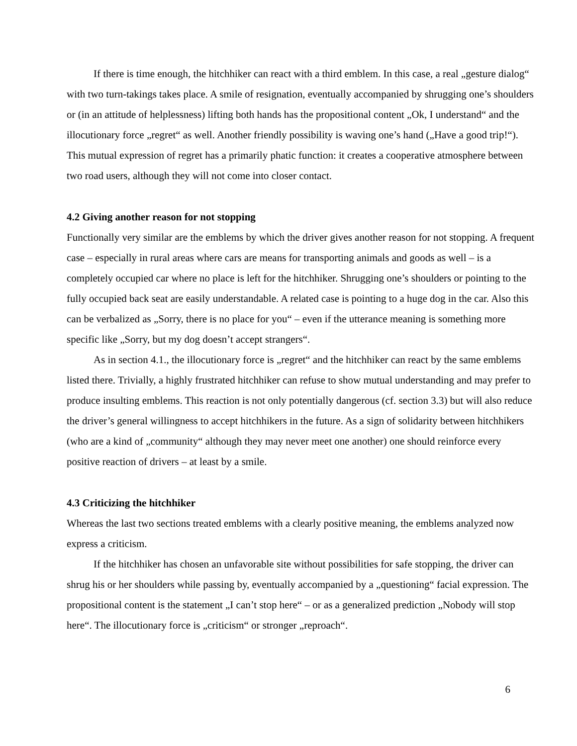If there is time enough, the hitchhiker can react with a third emblem. In this case, a real „gesture dialog“ with two turn-takings takes place. A smile of resignation, eventually accompanied by shrugging one’s shoulders or (in an attitude of helplessness) lifting both hands has the propositional content „Ok, I understand“ and the illocutionary force „regret“ as well. Another friendly possibility is waving one’s hand („Have a good trip!“). This mutual expression of regret has a primarily phatic function: it creates a cooperative atmosphere between two road users, although they will not come into closer contact.
4.2 Giving another reason for not stopping
Functionally very similar are the emblems by which the driver gives another reason for not stopping. A frequent case – especially in rural areas where cars are means for transporting animals and goods as well – is a completely occupied car where no place is left for the hitchhiker. Shrugging one’s shoulders or pointing to the fully occupied back seat are easily understandable. A related case is pointing to a huge dog in the car. Also this can be verbalized as „Sorry, there is no place for you“ – even if the utterance meaning is something more specific like „Sorry, but my dog doesn’t accept strangers“.
As in section 4.1., the illocutionary force is „regret“ and the hitchhiker can react by the same emblems listed there. Trivially, a highly frustrated hitchhiker can refuse to show mutual understanding and may prefer to produce insulting emblems. This reaction is not only potentially dangerous (cf. section 3.3) but will also reduce the driver’s general willingness to accept hitchhikers in the future. As a sign of solidarity between hitchhikers (who are a kind of „community“ although they may never meet one another) one should reinforce every positive reaction of drivers – at least by a smile.
4.3 Criticizing the hitchhiker
Whereas the last two sections treated emblems with a clearly positive meaning, the emblems analyzed now express a criticism.
If the hitchhiker has chosen an unfavorable site without possibilities for safe stopping, the driver can shrug his or her shoulders while passing by, eventually accompanied by a „questioning“ facial expression. The propositional content is the statement „I can’t stop here“ – or as a generalized prediction „Nobody will stop here“. The illocutionary force is „criticism“ or stronger „reproach“.
6